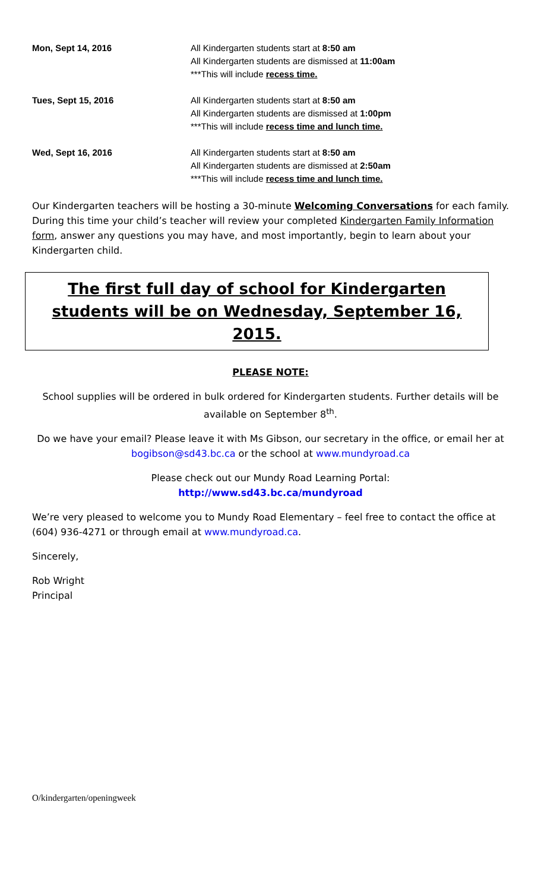| Mon, Sept 14, 2016 | All Kindergarten students start at 8:50 am All Kindergarten students are dismissed at 11:00am ***This will include recess time. |
| Tues, Sept 15, 2016 | All Kindergarten students start at 8:50 am All Kindergarten students are dismissed at 1:00pm ***This will include recess time and lunch time. |
| Wed, Sept 16, 2016 | All Kindergarten students start at 8:50 am All Kindergarten students are dismissed at 2:50am ***This will include recess time and lunch time. |
Our Kindergarten teachers will be hosting a 30-minute Welcoming Conversations for each family. During this time your child’s teacher will review your completed Kindergarten Family Information form, answer any questions you may have, and most importantly, begin to learn about your Kindergarten child.
The first full day of school for Kindergarten students will be on Wednesday, September 16, 2015.
PLEASE NOTE:
School supplies will be ordered in bulk ordered for Kindergarten students. Further details will be available on September 8<sup>th</sup>.
Do we have your email? Please leave it with Ms Gibson, our secretary in the office, or email her at bogibson@sd43.bc.ca or the school at www.mundyroad.ca
Please check out our Mundy Road Learning Portal:
http://www.sd43.bc.ca/mundyroad
We’re very pleased to welcome you to Mundy Road Elementary – feel free to contact the office at (604) 936-4271 or through email at www.mundyroad.ca.
Sincerely,
Rob Wright
Principal
O/kindergarten/openingweek